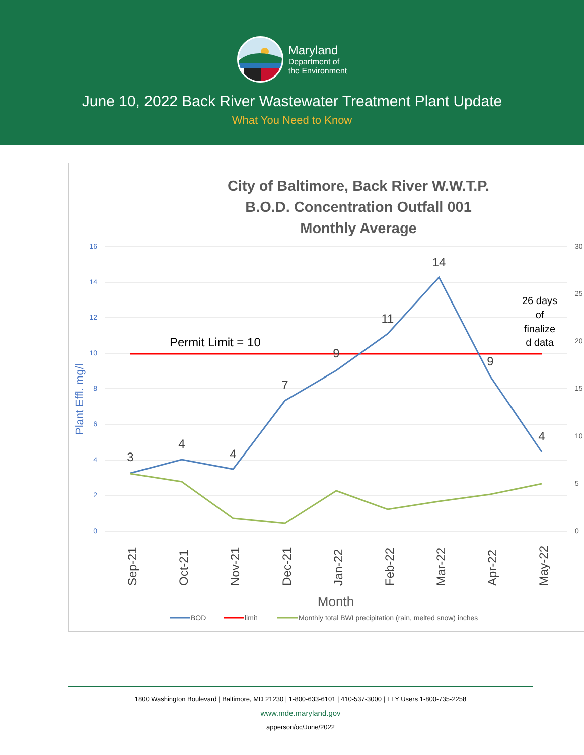Maryland
Department of
the Environment
June 10, 2022 Back River Wastewater Treatment Plant Update
What You Need to Know
City of Baltimore, Back River W.W.T.P.
B.O.D. Concentration Outfall 001
Monthly Average
16
14
12
10
8
6
4
2
0
30
25
20
15
10
5
0
Plant Effl. mg/l
3
4
4
7
9
11
14
9
4
Permit Limit = 10
26 days
of
finalize
d data
Sep-21
Oct-21
Nov-21
Dec-21
Jan-22
Feb-22
Mar-22
Apr-22
May-22
Month
BOD
limit
Monthly total BWI precipitation (rain, melted snow) inches
1800 Washington Boulevard | Baltimore, MD 21230 | 1-800-633-6101 | 410-537-3000 | TTY Users 1-800-735-2258
www.mde.maryland.gov
apperson/oc/June/2022